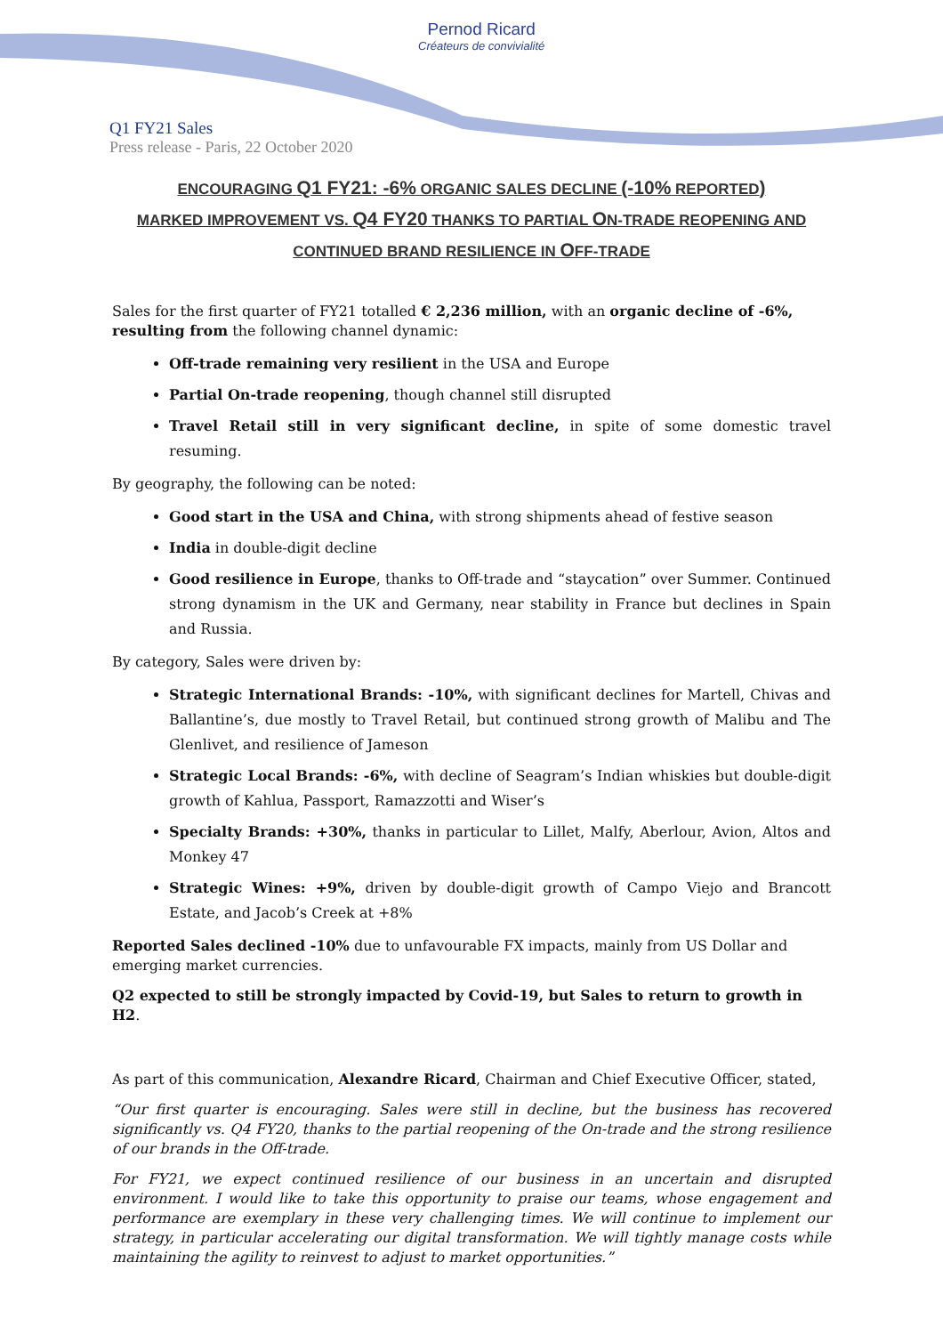Pernod Ricard
Créateurs de convivialité
Q1 FY21 Sales
Press release - Paris, 22 October 2020
ENCOURAGING Q1 FY21: -6% ORGANIC SALES DECLINE (-10% REPORTED)
MARKED IMPROVEMENT VS. Q4 FY20 THANKS TO PARTIAL ON-TRADE REOPENING AND
CONTINUED BRAND RESILIENCE IN OFF-TRADE
Sales for the first quarter of FY21 totalled € 2,236 million, with an organic decline of -6%, resulting from the following channel dynamic:
Off-trade remaining very resilient in the USA and Europe
Partial On-trade reopening, though channel still disrupted
Travel Retail still in very significant decline, in spite of some domestic travel resuming.
By geography, the following can be noted:
Good start in the USA and China, with strong shipments ahead of festive season
India in double-digit decline
Good resilience in Europe, thanks to Off-trade and “staycation” over Summer. Continued strong dynamism in the UK and Germany, near stability in France but declines in Spain and Russia.
By category, Sales were driven by:
Strategic International Brands: -10%, with significant declines for Martell, Chivas and Ballantine’s, due mostly to Travel Retail, but continued strong growth of Malibu and The Glenlivet, and resilience of Jameson
Strategic Local Brands: -6%, with decline of Seagram’s Indian whiskies but double-digit growth of Kahlua, Passport, Ramazzotti and Wiser’s
Specialty Brands: +30%, thanks in particular to Lillet, Malfy, Aberlour, Avion, Altos and Monkey 47
Strategic Wines: +9%, driven by double-digit growth of Campo Viejo and Brancott Estate, and Jacob’s Creek at +8%
Reported Sales declined -10% due to unfavourable FX impacts, mainly from US Dollar and emerging market currencies.
Q2 expected to still be strongly impacted by Covid-19, but Sales to return to growth in H2.
As part of this communication, Alexandre Ricard, Chairman and Chief Executive Officer, stated,
“Our first quarter is encouraging. Sales were still in decline, but the business has recovered significantly vs. Q4 FY20, thanks to the partial reopening of the On-trade and the strong resilience of our brands in the Off-trade.
For FY21, we expect continued resilience of our business in an uncertain and disrupted environment. I would like to take this opportunity to praise our teams, whose engagement and performance are exemplary in these very challenging times. We will continue to implement our strategy, in particular accelerating our digital transformation. We will tightly manage costs while maintaining the agility to reinvest to adjust to market opportunities.”